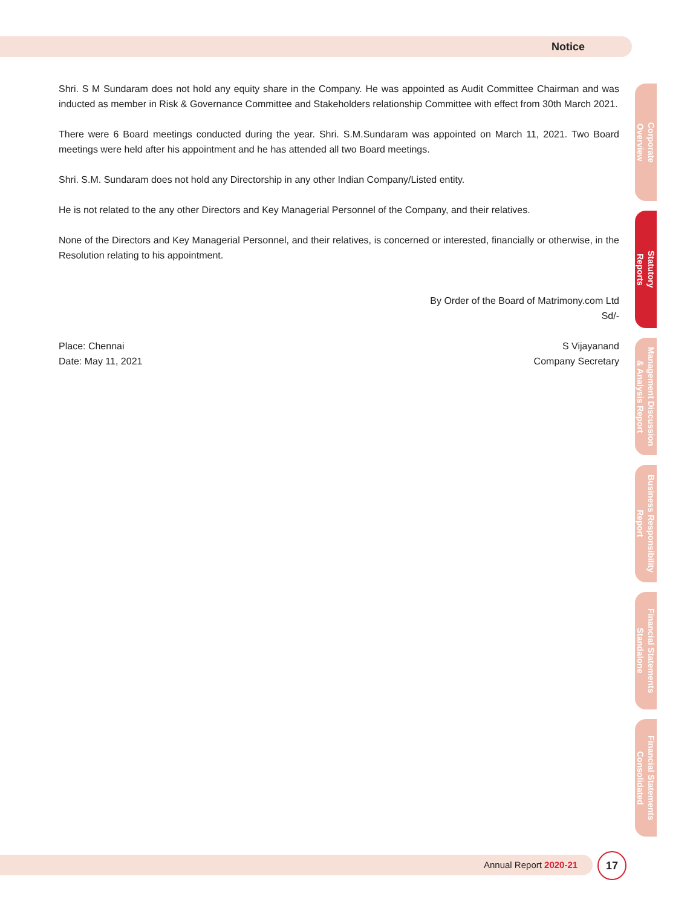Notice
Shri. S M Sundaram does not hold any equity share in the Company. He was appointed as Audit Committee Chairman and was inducted as member in Risk & Governance Committee and Stakeholders relationship Committee with effect from 30th March 2021.
There were 6 Board meetings conducted during the year. Shri. S.M.Sundaram was appointed on March 11, 2021. Two Board meetings were held after his appointment and he has attended all two Board meetings.
Shri. S.M. Sundaram does not hold any Directorship in any other Indian Company/Listed entity.
He is not related to the any other Directors and Key Managerial Personnel of the Company, and their relatives.
None of the Directors and Key Managerial Personnel, and their relatives, is concerned or interested, financially or otherwise, in the Resolution relating to his appointment.
By Order of the Board of Matrimony.com Ltd
Sd/-
Place: Chennai
Date: May 11, 2021
S Vijayanand
Company Secretary
Corporate
Overview
Statutory
Reports
Management Discussion
& Analysis Report
Business Responsibility
Report
Financial Statements
Standalone
Financial Statements
Consolidated
Annual Report 2020-21
17